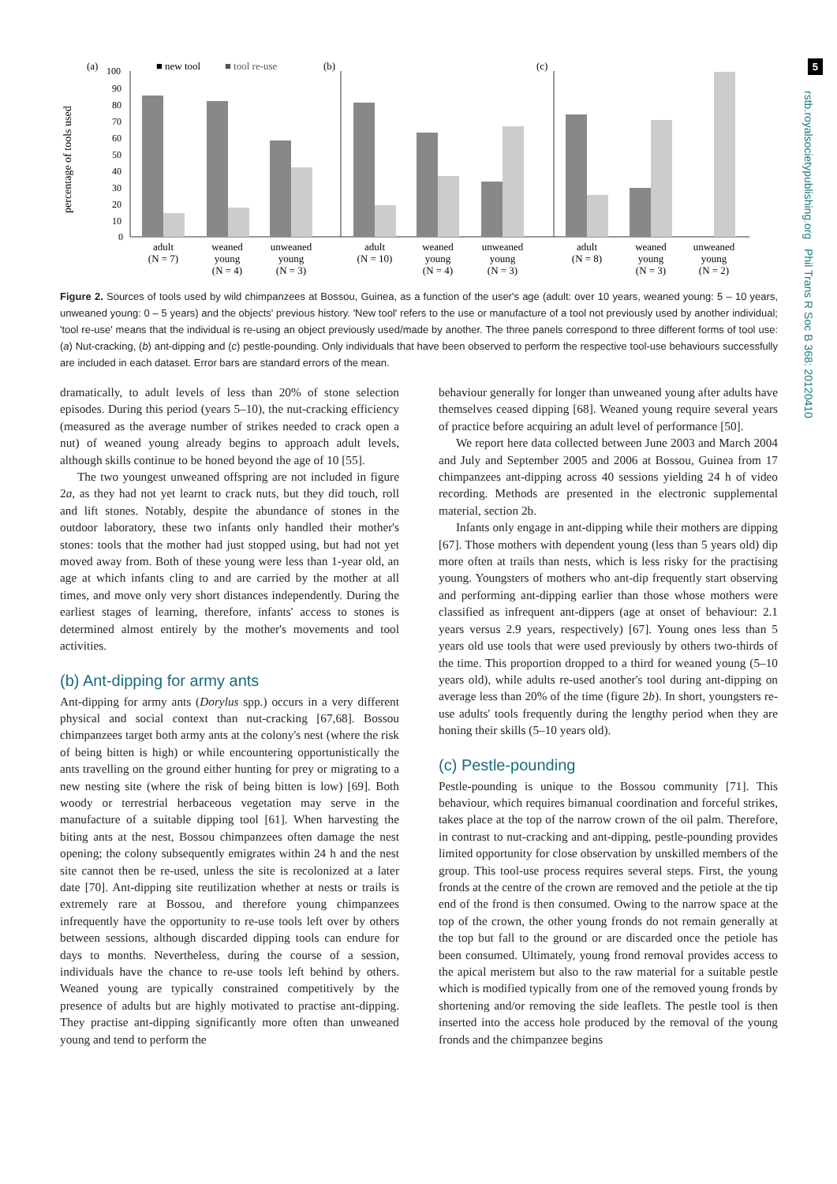5
rstb.royalsocietypublishing.org Phil Trans R Soc B 368: 20120410
(a)
■ new tool
■ tool re-use
(b)
(c)
percentage of tools used
100
90
80
70
60
50
40
30
20
10
0
adult
(N = 7)
weaned
young
(N = 4)
unweaned
young
(N = 3)
adult
(N = 10)
weaned
young
(N = 4)
unweaned
young
(N = 3)
adult
(N = 8)
weaned
young
(N = 3)
unweaned
young
(N = 2)
Figure 2. Sources of tools used by wild chimpanzees at Bossou, Guinea, as a function of the user's age (adult: over 10 years, weaned young: 5 – 10 years, unweaned young: 0 – 5 years) and the objects' previous history. 'New tool' refers to the use or manufacture of a tool not previously used by another individual; 'tool re-use' means that the individual is re-using an object previously used/made by another. The three panels correspond to three different forms of tool use: (a) Nut-cracking, (b) ant-dipping and (c) pestle-pounding. Only individuals that have been observed to perform the respective tool-use behaviours successfully are included in each dataset. Error bars are standard errors of the mean.
dramatically, to adult levels of less than 20% of stone selection episodes. During this period (years 5–10), the nut-cracking efficiency (measured as the average number of strikes needed to crack open a nut) of weaned young already begins to approach adult levels, although skills continue to be honed beyond the age of 10 [55].
The two youngest unweaned offspring are not included in figure 2a, as they had not yet learnt to crack nuts, but they did touch, roll and lift stones. Notably, despite the abundance of stones in the outdoor laboratory, these two infants only handled their mother's stones: tools that the mother had just stopped using, but had not yet moved away from. Both of these young were less than 1-year old, an age at which infants cling to and are carried by the mother at all times, and move only very short distances independently. During the earliest stages of learning, therefore, infants' access to stones is determined almost entirely by the mother's movements and tool activities.
(b) Ant-dipping for army ants
Ant-dipping for army ants (Dorylus spp.) occurs in a very different physical and social context than nut-cracking [67,68]. Bossou chimpanzees target both army ants at the colony's nest (where the risk of being bitten is high) or while encountering opportunistically the ants travelling on the ground either hunting for prey or migrating to a new nesting site (where the risk of being bitten is low) [69]. Both woody or terrestrial herbaceous vegetation may serve in the manufacture of a suitable dipping tool [61]. When harvesting the biting ants at the nest, Bossou chimpanzees often damage the nest opening; the colony subsequently emigrates within 24 h and the nest site cannot then be re-used, unless the site is recolonized at a later date [70]. Ant-dipping site reutilization whether at nests or trails is extremely rare at Bossou, and therefore young chimpanzees infrequently have the opportunity to re-use tools left over by others between sessions, although discarded dipping tools can endure for days to months. Nevertheless, during the course of a session, individuals have the chance to re-use tools left behind by others. Weaned young are typically constrained competitively by the presence of adults but are highly motivated to practise ant-dipping. They practise ant-dipping significantly more often than unweaned young and tend to perform the
behaviour generally for longer than unweaned young after adults have themselves ceased dipping [68]. Weaned young require several years of practice before acquiring an adult level of performance [50].
We report here data collected between June 2003 and March 2004 and July and September 2005 and 2006 at Bossou, Guinea from 17 chimpanzees ant-dipping across 40 sessions yielding 24 h of video recording. Methods are presented in the electronic supplemental material, section 2b.
Infants only engage in ant-dipping while their mothers are dipping [67]. Those mothers with dependent young (less than 5 years old) dip more often at trails than nests, which is less risky for the practising young. Youngsters of mothers who ant-dip frequently start observing and performing ant-dipping earlier than those whose mothers were classified as infrequent ant-dippers (age at onset of behaviour: 2.1 years versus 2.9 years, respectively) [67]. Young ones less than 5 years old use tools that were used previously by others two-thirds of the time. This proportion dropped to a third for weaned young (5–10 years old), while adults re-used another's tool during ant-dipping on average less than 20% of the time (figure 2b). In short, youngsters re-use adults' tools frequently during the lengthy period when they are honing their skills (5–10 years old).
(c) Pestle-pounding
Pestle-pounding is unique to the Bossou community [71]. This behaviour, which requires bimanual coordination and forceful strikes, takes place at the top of the narrow crown of the oil palm. Therefore, in contrast to nut-cracking and ant-dipping, pestle-pounding provides limited opportunity for close observation by unskilled members of the group. This tool-use process requires several steps. First, the young fronds at the centre of the crown are removed and the petiole at the tip end of the frond is then consumed. Owing to the narrow space at the top of the crown, the other young fronds do not remain generally at the top but fall to the ground or are discarded once the petiole has been consumed. Ultimately, young frond removal provides access to the apical meristem but also to the raw material for a suitable pestle which is modified typically from one of the removed young fronds by shortening and/or removing the side leaflets. The pestle tool is then inserted into the access hole produced by the removal of the young fronds and the chimpanzee begins